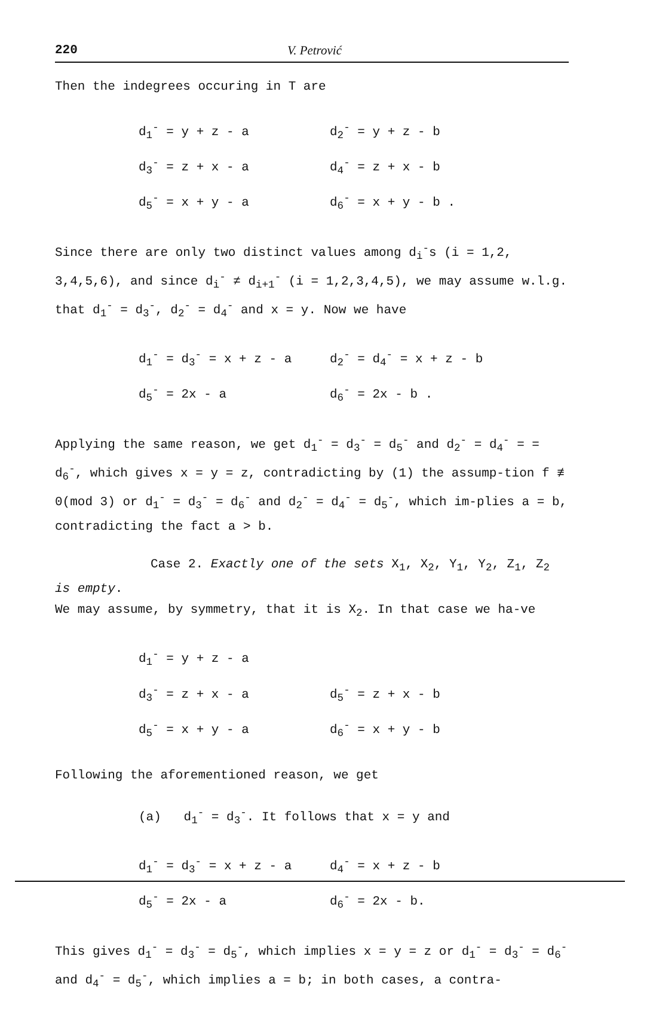220 V. Petrović
Then the indegrees occuring in T are
d<sub>1</sub><sup>-</sup> = y + z - a d<sub>2</sub><sup>-</sup> = y + z - b
d<sub>3</sub><sup>-</sup> = z + x - a d<sub>4</sub><sup>-</sup> = z + x - b
d<sub>5</sub><sup>-</sup> = x + y - a d<sub>6</sub><sup>-</sup> = x + y - b .
Since there are only two distinct values among d<sub>i</sub><sup>-</sup>s (i = 1,2, 3,4,5,6), and since d<sub>i</sub><sup>-</sup> ≠ d<sub>i+1</sub><sup>-</sup> (i = 1,2,3,4,5), we may assume w.l.g. that d<sub>1</sub><sup>-</sup> = d<sub>3</sub><sup>-</sup>, d<sub>2</sub><sup>-</sup> = d<sub>4</sub><sup>-</sup> and x = y. Now we have
d<sub>1</sub><sup>-</sup> = d<sub>3</sub><sup>-</sup> = x + z - a d<sub>2</sub><sup>-</sup> = d<sub>4</sub><sup>-</sup> = x + z - b
d<sub>5</sub><sup>-</sup> = 2x - a d<sub>6</sub><sup>-</sup> = 2x - b .
Applying the same reason, we get d<sub>1</sub><sup>-</sup> = d<sub>3</sub><sup>-</sup> = d<sub>5</sub><sup>-</sup> and d<sub>2</sub><sup>-</sup> = d<sub>4</sub><sup>-</sup> = = d<sub>6</sub><sup>-</sup>, which gives x = y = z, contradicting by (1) the assump-tion f ≢ 0(mod 3) or d<sub>1</sub><sup>-</sup> = d<sub>3</sub><sup>-</sup> = d<sub>6</sub><sup>-</sup> and d<sub>2</sub><sup>-</sup> = d<sub>4</sub><sup>-</sup> = d<sub>5</sub><sup>-</sup>, which im-plies a = b, contradicting the fact a > b.
Case 2. Exactly one of the sets X<sub>1</sub>, X<sub>2</sub>, Y<sub>1</sub>, Y<sub>2</sub>, Z<sub>1</sub>, Z<sub>2</sub> is empty.
We may assume, by symmetry, that it is X<sub>2</sub>. In that case we ha-ve
d<sub>1</sub><sup>-</sup> = y + z - a
d<sub>3</sub><sup>-</sup> = z + x - a d<sub>5</sub><sup>-</sup> = z + x - b
d<sub>5</sub><sup>-</sup> = x + y - a d<sub>6</sub><sup>-</sup> = x + y - b
Following the aforementioned reason, we get
(a) d<sub>1</sub><sup>-</sup> = d<sub>3</sub><sup>-</sup>. It follows that x = y and
d<sub>1</sub><sup>-</sup> = d<sub>3</sub><sup>-</sup> = x + z - a d<sub>4</sub><sup>-</sup> = x + z - b
d<sub>5</sub><sup>-</sup> = 2x - a d<sub>6</sub><sup>-</sup> = 2x - b.
This gives d<sub>1</sub><sup>-</sup> = d<sub>3</sub><sup>-</sup> = d<sub>5</sub><sup>-</sup>, which implies x = y = z or d<sub>1</sub><sup>-</sup> = d<sub>3</sub><sup>-</sup> = d<sub>6</sub><sup>-</sup> and d<sub>4</sub><sup>-</sup> = d<sub>5</sub><sup>-</sup>, which implies a = b; in both cases, a contra-